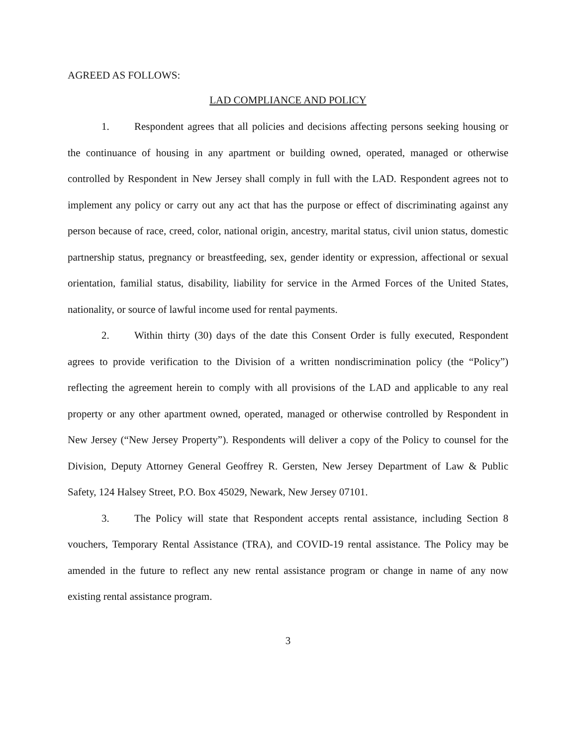AGREED AS FOLLOWS:
LAD COMPLIANCE AND POLICY
1. Respondent agrees that all policies and decisions affecting persons seeking housing or the continuance of housing in any apartment or building owned, operated, managed or otherwise controlled by Respondent in New Jersey shall comply in full with the LAD. Respondent agrees not to implement any policy or carry out any act that has the purpose or effect of discriminating against any person because of race, creed, color, national origin, ancestry, marital status, civil union status, domestic partnership status, pregnancy or breastfeeding, sex, gender identity or expression, affectional or sexual orientation, familial status, disability, liability for service in the Armed Forces of the United States, nationality, or source of lawful income used for rental payments.
2. Within thirty (30) days of the date this Consent Order is fully executed, Respondent agrees to provide verification to the Division of a written nondiscrimination policy (the “Policy”) reflecting the agreement herein to comply with all provisions of the LAD and applicable to any real property or any other apartment owned, operated, managed or otherwise controlled by Respondent in New Jersey (“New Jersey Property”). Respondents will deliver a copy of the Policy to counsel for the Division, Deputy Attorney General Geoffrey R. Gersten, New Jersey Department of Law & Public Safety, 124 Halsey Street, P.O. Box 45029, Newark, New Jersey 07101.
3. The Policy will state that Respondent accepts rental assistance, including Section 8 vouchers, Temporary Rental Assistance (TRA), and COVID-19 rental assistance. The Policy may be amended in the future to reflect any new rental assistance program or change in name of any now existing rental assistance program.
3